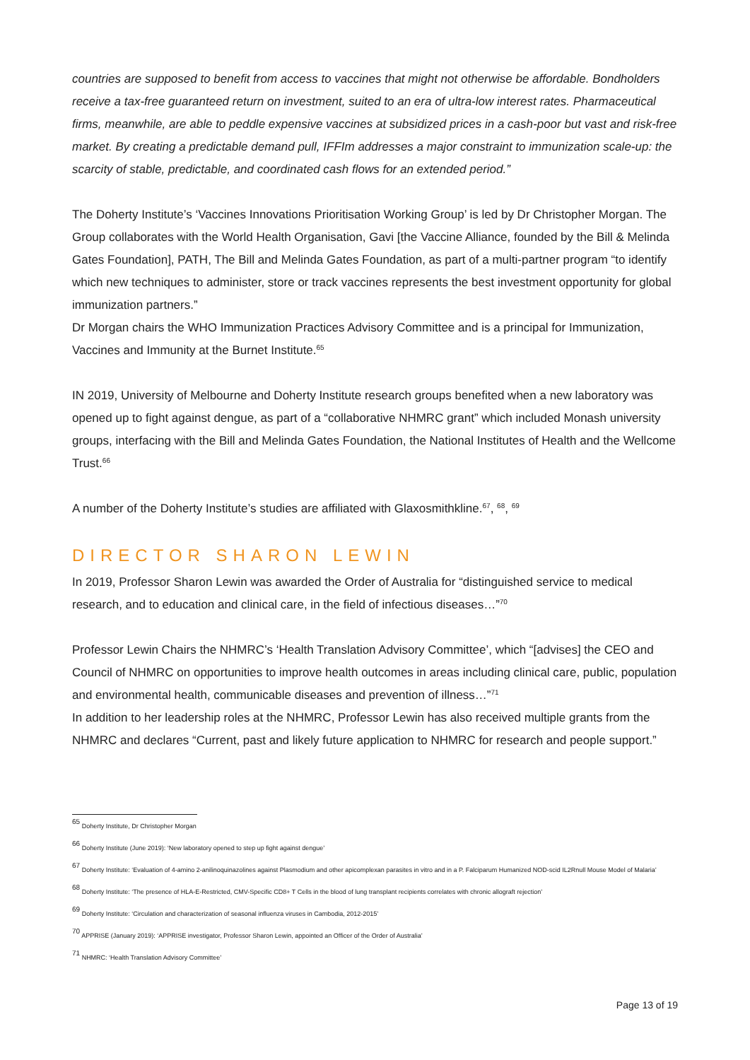countries are supposed to benefit from access to vaccines that might not otherwise be affordable. Bondholders receive a tax-free guaranteed return on investment, suited to an era of ultra-low interest rates. Pharmaceutical firms, meanwhile, are able to peddle expensive vaccines at subsidized prices in a cash-poor but vast and risk-free market. By creating a predictable demand pull, IFFIm addresses a major constraint to immunization scale-up: the scarcity of stable, predictable, and coordinated cash flows for an extended period.”
The Doherty Institute’s ‘Vaccines Innovations Prioritisation Working Group’ is led by Dr Christopher Morgan. The Group collaborates with the World Health Organisation, Gavi [the Vaccine Alliance, founded by the Bill & Melinda Gates Foundation], PATH, The Bill and Melinda Gates Foundation, as part of a multi-partner program “to identify which new techniques to administer, store or track vaccines represents the best investment opportunity for global immunization partners.”
Dr Morgan chairs the WHO Immunization Practices Advisory Committee and is a principal for Immunization, Vaccines and Immunity at the Burnet Institute.<sup>65</sup>
IN 2019, University of Melbourne and Doherty Institute research groups benefited when a new laboratory was opened up to fight against dengue, as part of a “collaborative NHMRC grant” which included Monash university groups, interfacing with the Bill and Melinda Gates Foundation, the National Institutes of Health and the Wellcome Trust.<sup>66</sup>
A number of the Doherty Institute’s studies are affiliated with Glaxosmithkline.<sup>67</sup>, <sup>68</sup>, <sup>69</sup>
DIRECTOR SHARON LEWIN
In 2019, Professor Sharon Lewin was awarded the Order of Australia for “distinguished service to medical research, and to education and clinical care, in the field of infectious diseases…”<sup>70</sup>
Professor Lewin Chairs the NHMRC’s ‘Health Translation Advisory Committee’, which “[advises] the CEO and Council of NHMRC on opportunities to improve health outcomes in areas including clinical care, public, population and environmental health, communicable diseases and prevention of illness…”<sup>71</sup>
In addition to her leadership roles at the NHMRC, Professor Lewin has also received multiple grants from the NHMRC and declares “Current, past and likely future application to NHMRC for research and people support.”
<sup>65</sup> Doherty Institute, Dr Christopher Morgan
<sup>66</sup> Doherty Institute (June 2019): ‘New laboratory opened to step up fight against dengue’
<sup>67</sup> Doherty Institute: ‘Evaluation of 4-amino 2-anilinoquinazolines against Plasmodium and other apicomplexan parasites in vitro and in a P. Falciparum Humanized NOD-scid IL2Rnull Mouse Model of Malaria’
<sup>68</sup> Doherty Institute: ‘The presence of HLA-E-Restricted, CMV-Specific CD8+ T Cells in the blood of lung transplant recipients correlates with chronic allograft rejection’
<sup>69</sup> Doherty Institute: ‘Circulation and characterization of seasonal influenza viruses in Cambodia, 2012-2015’
<sup>70</sup> APPRISE (January 2019): ‘APPRISE investigator, Professor Sharon Lewin, appointed an Officer of the Order of Australia’
<sup>71</sup> NHMRC: ‘Health Translation Advisory Committee’
Page 13 of 19